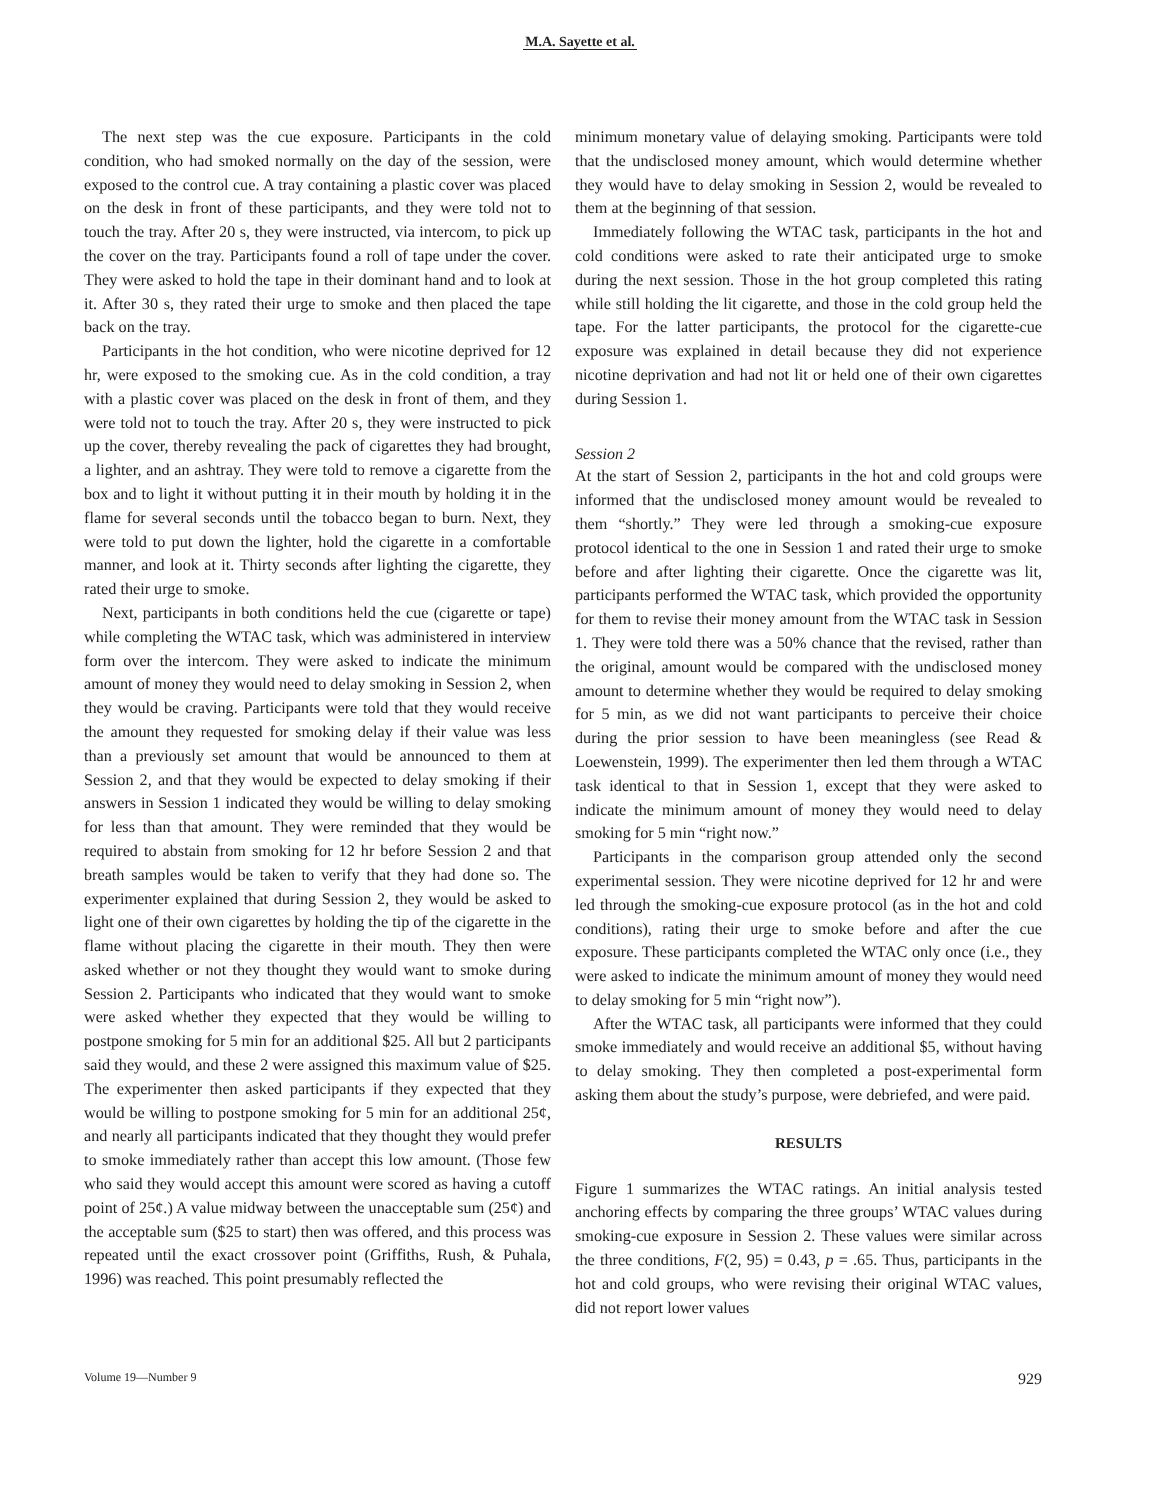M.A. Sayette et al.
The next step was the cue exposure. Participants in the cold condition, who had smoked normally on the day of the session, were exposed to the control cue. A tray containing a plastic cover was placed on the desk in front of these participants, and they were told not to touch the tray. After 20 s, they were instructed, via intercom, to pick up the cover on the tray. Participants found a roll of tape under the cover. They were asked to hold the tape in their dominant hand and to look at it. After 30 s, they rated their urge to smoke and then placed the tape back on the tray.
Participants in the hot condition, who were nicotine deprived for 12 hr, were exposed to the smoking cue. As in the cold condition, a tray with a plastic cover was placed on the desk in front of them, and they were told not to touch the tray. After 20 s, they were instructed to pick up the cover, thereby revealing the pack of cigarettes they had brought, a lighter, and an ashtray. They were told to remove a cigarette from the box and to light it without putting it in their mouth by holding it in the flame for several seconds until the tobacco began to burn. Next, they were told to put down the lighter, hold the cigarette in a comfortable manner, and look at it. Thirty seconds after lighting the cigarette, they rated their urge to smoke.
Next, participants in both conditions held the cue (cigarette or tape) while completing the WTAC task, which was administered in interview form over the intercom. They were asked to indicate the minimum amount of money they would need to delay smoking in Session 2, when they would be craving. Participants were told that they would receive the amount they requested for smoking delay if their value was less than a previously set amount that would be announced to them at Session 2, and that they would be expected to delay smoking if their answers in Session 1 indicated they would be willing to delay smoking for less than that amount. They were reminded that they would be required to abstain from smoking for 12 hr before Session 2 and that breath samples would be taken to verify that they had done so. The experimenter explained that during Session 2, they would be asked to light one of their own cigarettes by holding the tip of the cigarette in the flame without placing the cigarette in their mouth. They then were asked whether or not they thought they would want to smoke during Session 2. Participants who indicated that they would want to smoke were asked whether they expected that they would be willing to postpone smoking for 5 min for an additional $25. All but 2 participants said they would, and these 2 were assigned this maximum value of $25. The experimenter then asked participants if they expected that they would be willing to postpone smoking for 5 min for an additional 25¢, and nearly all participants indicated that they thought they would prefer to smoke immediately rather than accept this low amount. (Those few who said they would accept this amount were scored as having a cutoff point of 25¢.) A value midway between the unacceptable sum (25¢) and the acceptable sum ($25 to start) then was offered, and this process was repeated until the exact crossover point (Griffiths, Rush, & Puhala, 1996) was reached. This point presumably reflected the
minimum monetary value of delaying smoking. Participants were told that the undisclosed money amount, which would determine whether they would have to delay smoking in Session 2, would be revealed to them at the beginning of that session.
Immediately following the WTAC task, participants in the hot and cold conditions were asked to rate their anticipated urge to smoke during the next session. Those in the hot group completed this rating while still holding the lit cigarette, and those in the cold group held the tape. For the latter participants, the protocol for the cigarette-cue exposure was explained in detail because they did not experience nicotine deprivation and had not lit or held one of their own cigarettes during Session 1.
Session 2
At the start of Session 2, participants in the hot and cold groups were informed that the undisclosed money amount would be revealed to them “shortly.” They were led through a smoking-cue exposure protocol identical to the one in Session 1 and rated their urge to smoke before and after lighting their cigarette. Once the cigarette was lit, participants performed the WTAC task, which provided the opportunity for them to revise their money amount from the WTAC task in Session 1. They were told there was a 50% chance that the revised, rather than the original, amount would be compared with the undisclosed money amount to determine whether they would be required to delay smoking for 5 min, as we did not want participants to perceive their choice during the prior session to have been meaningless (see Read & Loewenstein, 1999). The experimenter then led them through a WTAC task identical to that in Session 1, except that they were asked to indicate the minimum amount of money they would need to delay smoking for 5 min “right now.”
Participants in the comparison group attended only the second experimental session. They were nicotine deprived for 12 hr and were led through the smoking-cue exposure protocol (as in the hot and cold conditions), rating their urge to smoke before and after the cue exposure. These participants completed the WTAC only once (i.e., they were asked to indicate the minimum amount of money they would need to delay smoking for 5 min “right now”).
After the WTAC task, all participants were informed that they could smoke immediately and would receive an additional $5, without having to delay smoking. They then completed a post-experimental form asking them about the study’s purpose, were debriefed, and were paid.
RESULTS
Figure 1 summarizes the WTAC ratings. An initial analysis tested anchoring effects by comparing the three groups’ WTAC values during smoking-cue exposure in Session 2. These values were similar across the three conditions, F(2, 95) = 0.43, p = .65. Thus, participants in the hot and cold groups, who were revising their original WTAC values, did not report lower values
Volume 19—Number 9 929